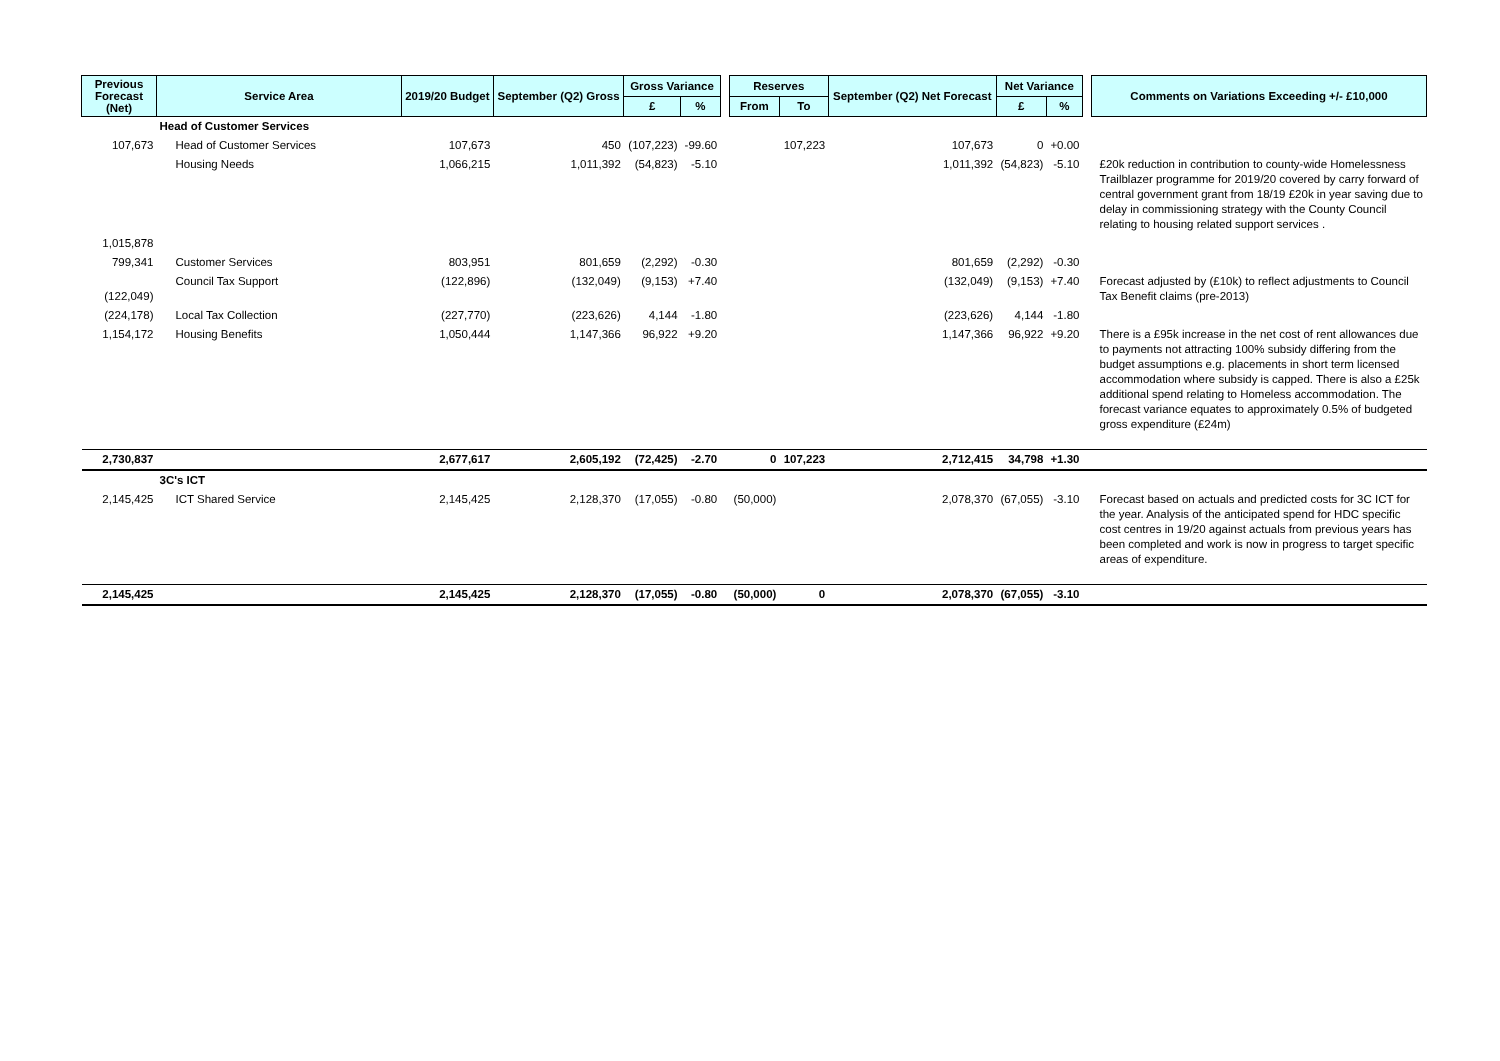| Previous Forecast (Net) | Service Area | 2019/20 Budget | September (Q2) Gross | Gross Variance | | | Reserves | | September (Q2) Net Forecast | Net Variance | | | Comments on Variations Exceeding +/- £10,000 |
| --- | --- | --- | --- | --- | --- | --- | --- | --- | --- | --- | --- | --- | --- |
| | | | | £ | % | | From | To | | £ | % | | |
| | Head of Customer Services | | | | | | | | | | | | |
| 107,673 | Head of Customer Services | 107,673 | 450 | (107,223) | -99.60 | | | 107,223 | 107,673 | 0 | +0.00 | | |
| | Housing Needs | 1,066,215 | 1,011,392 | (54,823) | -5.10 | | | | 1,011,392 | (54,823) | -5.10 | | £20k reduction in contribution to county-wide Homelessness Trailblazer programme for 2019/20 covered by carry forward of central government grant from 18/19 £20k in year saving due to delay in commissioning strategy with the County Council relating to housing related support services . |
| 1,015,878 | | | | | | | | | | | | | |
| 799,341 | Customer Services | 803,951 | 801,659 | (2,292) | -0.30 | | | | 801,659 | (2,292) | -0.30 | | |
| (122,049) | Council Tax Support | (122,896) | (132,049) | (9,153) | +7.40 | | | | (132,049) | (9,153) | +7.40 | | Forecast adjusted by (£10k) to reflect adjustments to Council Tax Benefit claims (pre-2013) |
| (224,178) | Local Tax Collection | (227,770) | (223,626) | 4,144 | -1.80 | | | | (223,626) | 4,144 | -1.80 | | |
| 1,154,172 | Housing Benefits | 1,050,444 | 1,147,366 | 96,922 | +9.20 | | | | 1,147,366 | 96,922 | +9.20 | | There is a £95k increase in the net cost of rent allowances due to payments not attracting 100% subsidy differing from the budget assumptions e.g. placements in short term licensed accommodation where subsidy is capped. There is also a £25k additional spend relating to Homeless accommodation. The forecast variance equates to approximately 0.5% of budgeted gross expenditure (£24m) |
| 2,730,837 | | 2,677,617 | 2,605,192 | (72,425) | -2.70 | | 0 | 107,223 | 2,712,415 | 34,798 | +1.30 | | |
| | 3C's ICT | | | | | | | | | | | | |
| 2,145,425 | ICT Shared Service | 2,145,425 | 2,128,370 | (17,055) | -0.80 | | (50,000) | | 2,078,370 | (67,055) | -3.10 | | Forecast based on actuals and predicted costs for 3C ICT for the year. Analysis of the anticipated spend for HDC specific cost centres in 19/20 against actuals from previous years has been completed and work is now in progress to target specific areas of expenditure. |
| 2,145,425 | | 2,145,425 | 2,128,370 | (17,055) | -0.80 | | (50,000) | 0 | 2,078,370 | (67,055) | -3.10 | | |